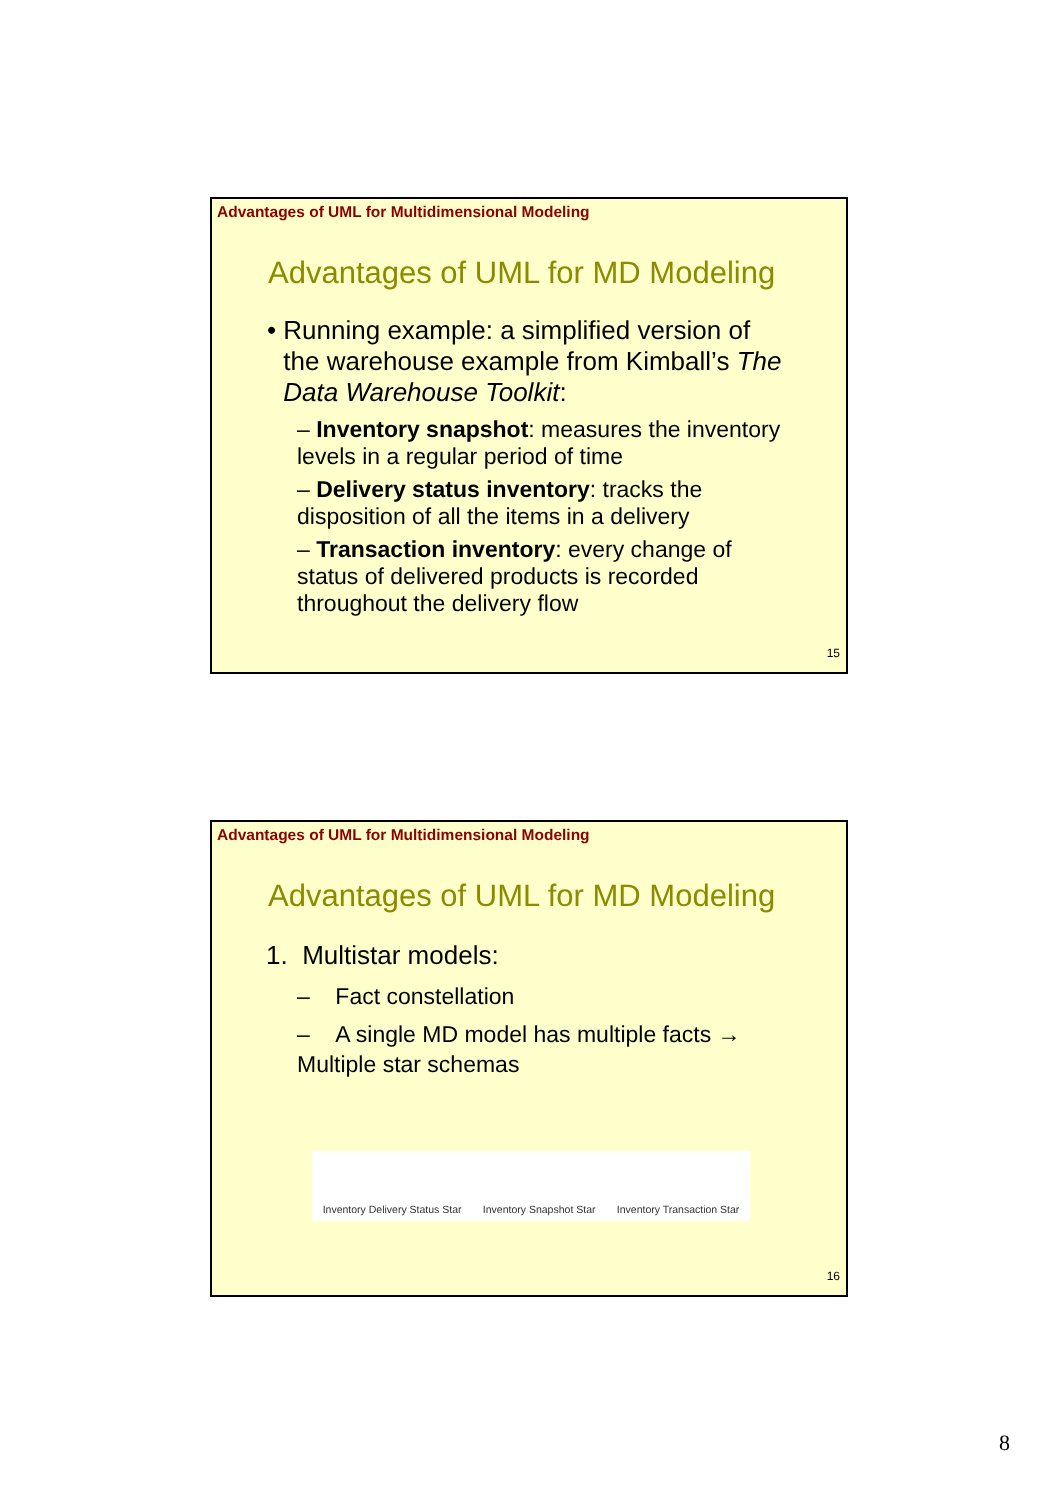Advantages of UML for Multidimensional Modeling
Advantages of UML for MD Modeling
• Running example: a simplified version of the warehouse example from Kimball’s The Data Warehouse Toolkit:
– Inventory snapshot: measures the inventory levels in a regular period of time
– Delivery status inventory: tracks the disposition of all the items in a delivery
– Transaction inventory: every change of status of delivered products is recorded throughout the delivery flow
15
Advantages of UML for Multidimensional Modeling
Advantages of UML for MD Modeling
1. Multistar models:
– Fact constellation
– A single MD model has multiple facts → Multiple star schemas
Inventory Delivery Status Star Inventory Snapshot Star Inventory Transaction Star
16
8